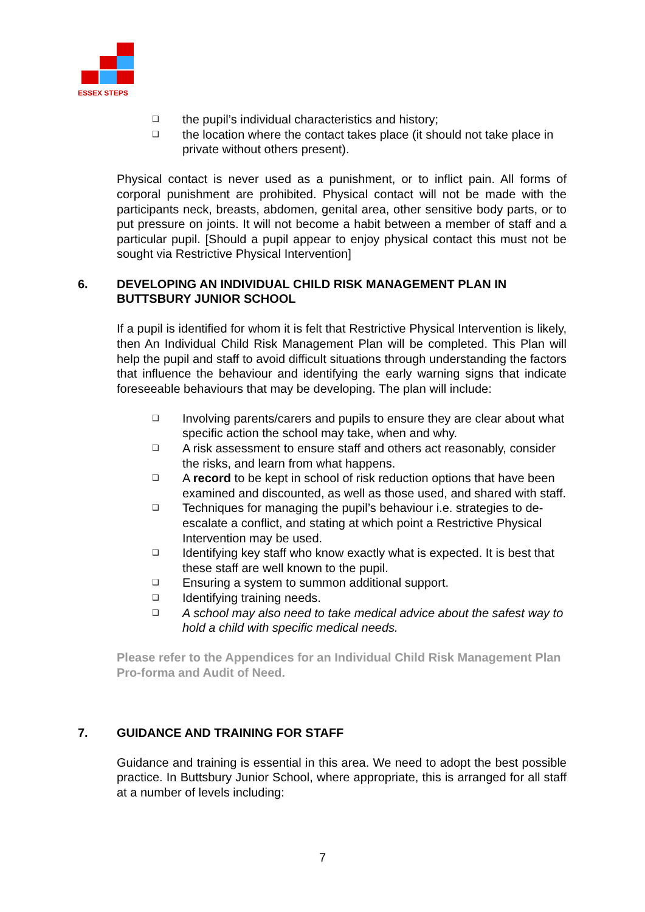ESSEX STEPS
❑ the pupil’s individual characteristics and history;
❑ the location where the contact takes place (it should not take place in private without others present).
Physical contact is never used as a punishment, or to inflict pain. All forms of corporal punishment are prohibited. Physical contact will not be made with the participants neck, breasts, abdomen, genital area, other sensitive body parts, or to put pressure on joints. It will not become a habit between a member of staff and a particular pupil. [Should a pupil appear to enjoy physical contact this must not be sought via Restrictive Physical Intervention]
6. DEVELOPING AN INDIVIDUAL CHILD RISK MANAGEMENT PLAN IN BUTTSBURY JUNIOR SCHOOL
If a pupil is identified for whom it is felt that Restrictive Physical Intervention is likely, then An Individual Child Risk Management Plan will be completed. This Plan will help the pupil and staff to avoid difficult situations through understanding the factors that influence the behaviour and identifying the early warning signs that indicate foreseeable behaviours that may be developing. The plan will include:
❑ Involving parents/carers and pupils to ensure they are clear about what specific action the school may take, when and why.
❑ A risk assessment to ensure staff and others act reasonably, consider the risks, and learn from what happens.
❑ A record to be kept in school of risk reduction options that have been examined and discounted, as well as those used, and shared with staff.
❑ Techniques for managing the pupil’s behaviour i.e. strategies to de-escalate a conflict, and stating at which point a Restrictive Physical Intervention may be used.
❑ Identifying key staff who know exactly what is expected. It is best that these staff are well known to the pupil.
❑ Ensuring a system to summon additional support.
❑ Identifying training needs.
❑ A school may also need to take medical advice about the safest way to hold a child with specific medical needs.
Please refer to the Appendices for an Individual Child Risk Management Plan Pro-forma and Audit of Need.
7. GUIDANCE AND TRAINING FOR STAFF
Guidance and training is essential in this area. We need to adopt the best possible practice. In Buttsbury Junior School, where appropriate, this is arranged for all staff at a number of levels including:
7